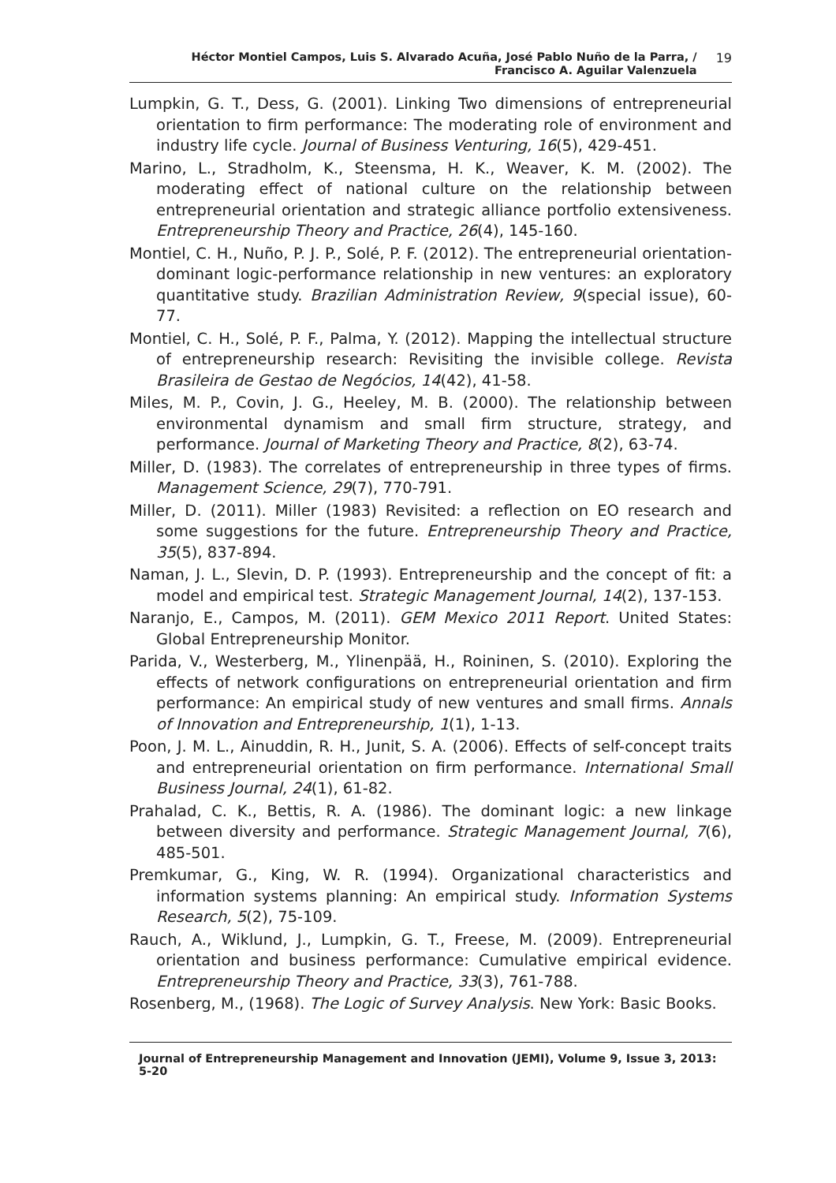Héctor Montiel Campos, Luis S. Alvarado Acuña, José Pablo Nuño de la Parra, /
Francisco A. Aguilar Valenzuela
19
Lumpkin, G. T., Dess, G. (2001). Linking Two dimensions of entrepreneurial orientation to firm performance: The moderating role of environment and industry life cycle. Journal of Business Venturing, 16(5), 429-451.
Marino, L., Stradholm, K., Steensma, H. K., Weaver, K. M. (2002). The moderating effect of national culture on the relationship between entrepreneurial orientation and strategic alliance portfolio extensiveness. Entrepreneurship Theory and Practice, 26(4), 145-160.
Montiel, C. H., Nuño, P. J. P., Solé, P. F. (2012). The entrepreneurial orientation-dominant logic-performance relationship in new ventures: an exploratory quantitative study. Brazilian Administration Review, 9(special issue), 60-77.
Montiel, C. H., Solé, P. F., Palma, Y. (2012). Mapping the intellectual structure of entrepreneurship research: Revisiting the invisible college. Revista Brasileira de Gestao de Negócios, 14(42), 41-58.
Miles, M. P., Covin, J. G., Heeley, M. B. (2000). The relationship between environmental dynamism and small firm structure, strategy, and performance. Journal of Marketing Theory and Practice, 8(2), 63-74.
Miller, D. (1983). The correlates of entrepreneurship in three types of firms. Management Science, 29(7), 770-791.
Miller, D. (2011). Miller (1983) Revisited: a reflection on EO research and some suggestions for the future. Entrepreneurship Theory and Practice, 35(5), 837-894.
Naman, J. L., Slevin, D. P. (1993). Entrepreneurship and the concept of fit: a model and empirical test. Strategic Management Journal, 14(2), 137-153.
Naranjo, E., Campos, M. (2011). GEM Mexico 2011 Report. United States: Global Entrepreneurship Monitor.
Parida, V., Westerberg, M., Ylinenpää, H., Roininen, S. (2010). Exploring the effects of network configurations on entrepreneurial orientation and firm performance: An empirical study of new ventures and small firms. Annals of Innovation and Entrepreneurship, 1(1), 1-13.
Poon, J. M. L., Ainuddin, R. H., Junit, S. A. (2006). Effects of self-concept traits and entrepreneurial orientation on firm performance. International Small Business Journal, 24(1), 61-82.
Prahalad, C. K., Bettis, R. A. (1986). The dominant logic: a new linkage between diversity and performance. Strategic Management Journal, 7(6), 485-501.
Premkumar, G., King, W. R. (1994). Organizational characteristics and information systems planning: An empirical study. Information Systems Research, 5(2), 75-109.
Rauch, A., Wiklund, J., Lumpkin, G. T., Freese, M. (2009). Entrepreneurial orientation and business performance: Cumulative empirical evidence. Entrepreneurship Theory and Practice, 33(3), 761-788.
Rosenberg, M., (1968). The Logic of Survey Analysis. New York: Basic Books.
Journal of Entrepreneurship Management and Innovation (JEMI), Volume 9, Issue 3, 2013: 5-20